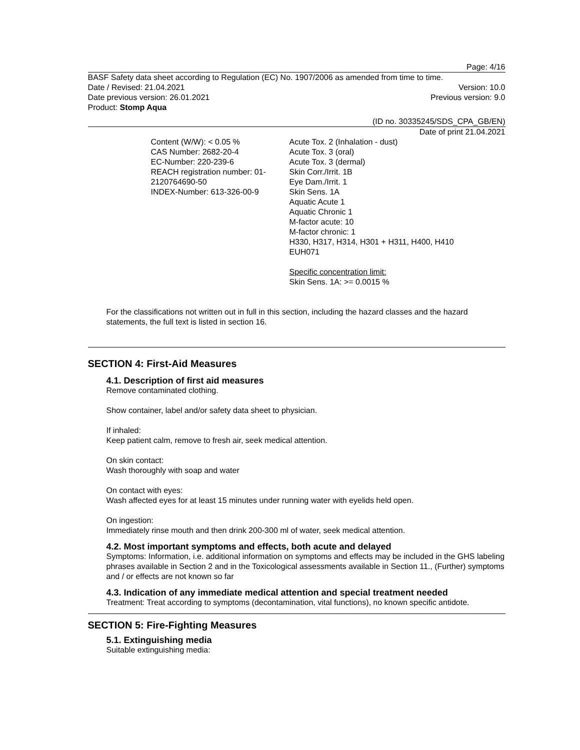Page: 4/16
BASF Safety data sheet according to Regulation (EC) No. 1907/2006 as amended from time to time.
Date / Revised: 21.04.2021 Version: 10.0
Date previous version: 26.01.2021 Previous version: 9.0
Product: Stomp Aqua
(ID no. 30335245/SDS_CPA_GB/EN)
Date of print 21.04.2021
Content (W/W): < 0.05 %
CAS Number: 2682-20-4
EC-Number: 220-239-6
REACH registration number: 01-
2120764690-50
INDEX-Number: 613-326-00-9
Acute Tox. 2 (Inhalation - dust)
Acute Tox. 3 (oral)
Acute Tox. 3 (dermal)
Skin Corr./Irrit. 1B
Eye Dam./Irrit. 1
Skin Sens. 1A
Aquatic Acute 1
Aquatic Chronic 1
M-factor acute: 10
M-factor chronic: 1
H330, H317, H314, H301 + H311, H400, H410
EUH071
Specific concentration limit:
Skin Sens. 1A: >= 0.0015 %
For the classifications not written out in full in this section, including the hazard classes and the hazard statements, the full text is listed in section 16.
SECTION 4: First-Aid Measures
4.1. Description of first aid measures
Remove contaminated clothing.
Show container, label and/or safety data sheet to physician.
If inhaled:
Keep patient calm, remove to fresh air, seek medical attention.
On skin contact:
Wash thoroughly with soap and water
On contact with eyes:
Wash affected eyes for at least 15 minutes under running water with eyelids held open.
On ingestion:
Immediately rinse mouth and then drink 200-300 ml of water, seek medical attention.
4.2. Most important symptoms and effects, both acute and delayed
Symptoms: Information, i.e. additional information on symptoms and effects may be included in the GHS labeling phrases available in Section 2 and in the Toxicological assessments available in Section 11., (Further) symptoms and / or effects are not known so far
4.3. Indication of any immediate medical attention and special treatment needed
Treatment: Treat according to symptoms (decontamination, vital functions), no known specific antidote.
SECTION 5: Fire-Fighting Measures
5.1. Extinguishing media
Suitable extinguishing media: